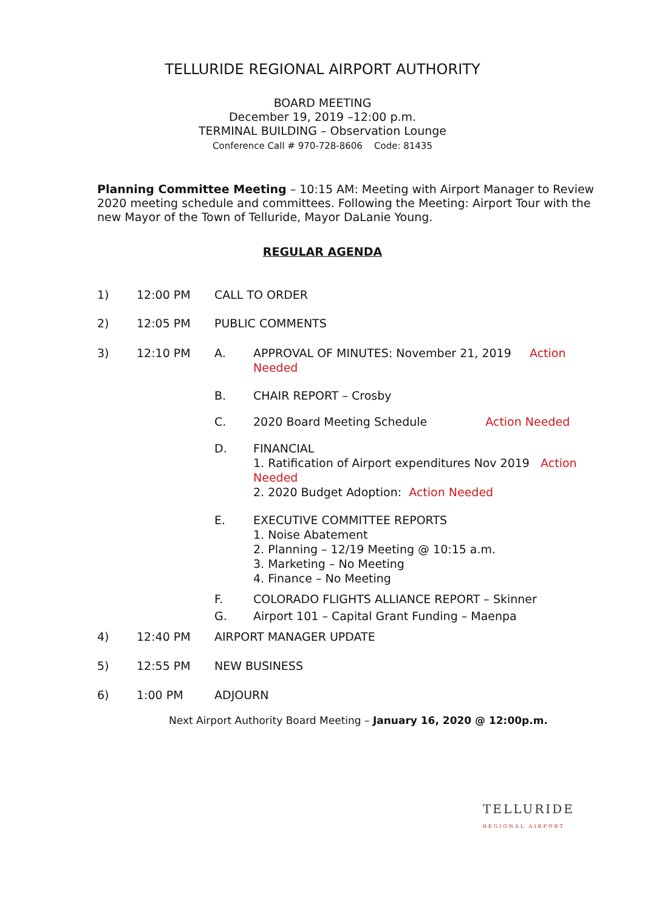TELLURIDE REGIONAL AIRPORT AUTHORITY
BOARD MEETING
December 19, 2019 –12:00 p.m.
TERMINAL BUILDING – Observation Lounge
Conference Call # 970-728-8606 Code: 81435
Planning Committee Meeting – 10:15 AM: Meeting with Airport Manager to Review 2020 meeting schedule and committees. Following the Meeting: Airport Tour with the new Mayor of the Town of Telluride, Mayor DaLanie Young.
REGULAR AGENDA
1) 12:00 PM CALL TO ORDER
2) 12:05 PM PUBLIC COMMENTS
3) 12:10 PM A. APPROVAL OF MINUTES: November 21, 2019 Action Needed
B. CHAIR REPORT – Crosby
C. 2020 Board Meeting Schedule Action Needed
D. FINANCIAL
1. Ratification of Airport expenditures Nov 2019 Action Needed
2. 2020 Budget Adoption: Action Needed
E. EXECUTIVE COMMITTEE REPORTS
1. Noise Abatement
2. Planning – 12/19 Meeting @ 10:15 a.m.
3. Marketing – No Meeting
4. Finance – No Meeting
F. COLORADO FLIGHTS ALLIANCE REPORT – Skinner
G. Airport 101 – Capital Grant Funding – Maenpa
4) 12:40 PM AIRPORT MANAGER UPDATE
5) 12:55 PM NEW BUSINESS
6) 1:00 PM ADJOURN
Next Airport Authority Board Meeting – January 16, 2020 @ 12:00p.m.
TELLURIDE
REGIONAL AIRPORT